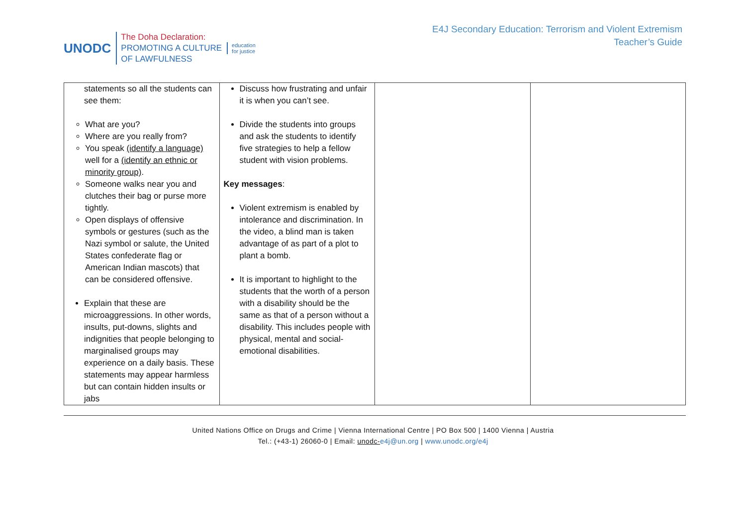UNODC
The Doha Declaration:
PROMOTING A CULTURE
OF LAWFULNESS
education
for justice
E4J Secondary Education: Terrorism and Violent Extremism
Teacher’s Guide
| statements so all the students can see them: What are you? Where are you really from? You speak (identify a language) well for a (identify an ethnic or minority group) . Someone walks near you and clutches their bag or purse more tightly. Open displays of offensive symbols or gestures (such as the Nazi symbol or salute, the United States confederate flag or American Indian mascots) that can be considered offensive. Explain that these are microaggressions. In other words, insults, put-downs, slights and indignities that people belonging to marginalised groups may experience on a daily basis. These statements may appear harmless but can contain hidden insults or jabs | Discuss how frustrating and unfair it is when you can’t see. Divide the students into groups and ask the students to identify five strategies to help a fellow student with vision problems. Key messages : Violent extremism is enabled by intolerance and discrimination. In the video, a blind man is taken advantage of as part of a plot to plant a bomb. It is important to highlight to the students that the worth of a person with a disability should be the same as that of a person without a disability. This includes people with physical, mental and social-emotional disabilities. | | |
United Nations Office on Drugs and Crime | Vienna International Centre | PO Box 500 | 1400 Vienna | Austria
Tel.: (+43-1) 26060-0 | Email: unodc-e4j@un.org | www.unodc.org/e4j